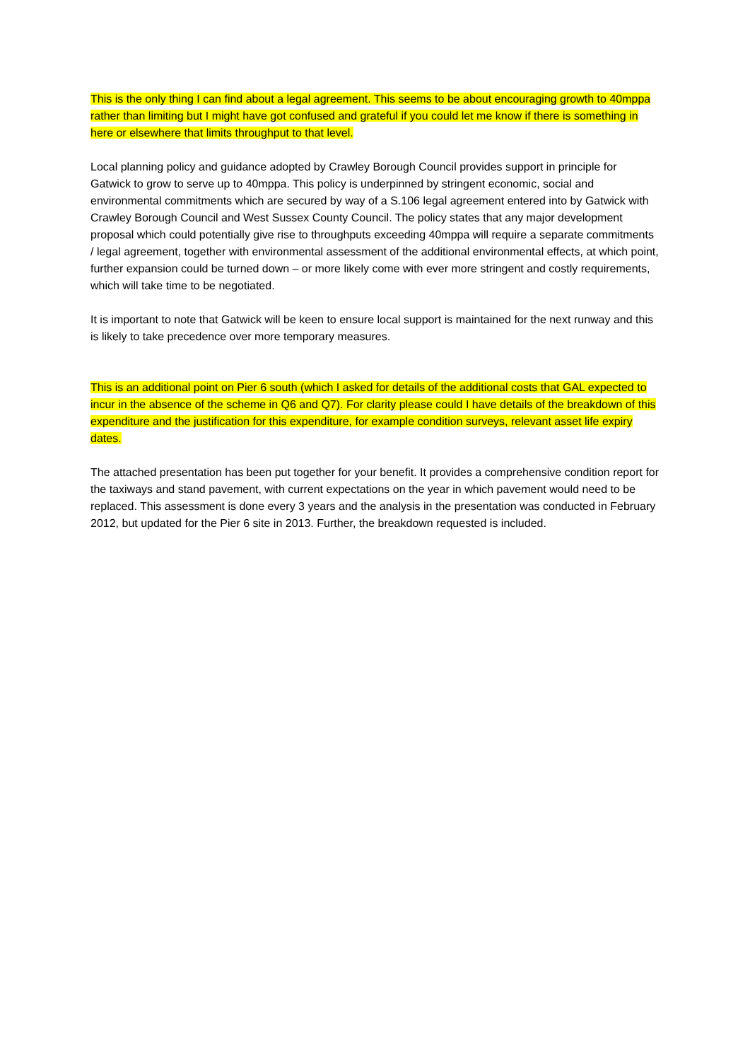This is the only thing I can find about a legal agreement. This seems to be about encouraging growth to 40mppa rather than limiting but I might have got confused and grateful if you could let me know if there is something in here or elsewhere that limits throughput to that level.
Local planning policy and guidance adopted by Crawley Borough Council provides support in principle for Gatwick to grow to serve up to 40mppa. This policy is underpinned by stringent economic, social and environmental commitments which are secured by way of a S.106 legal agreement entered into by Gatwick with Crawley Borough Council and West Sussex County Council. The policy states that any major development proposal which could potentially give rise to throughputs exceeding 40mppa will require a separate commitments / legal agreement, together with environmental assessment of the additional environmental effects, at which point, further expansion could be turned down – or more likely come with ever more stringent and costly requirements, which will take time to be negotiated.
It is important to note that Gatwick will be keen to ensure local support is maintained for the next runway and this is likely to take precedence over more temporary measures.
This is an additional point on Pier 6 south (which I asked for details of the additional costs that GAL expected to incur in the absence of the scheme in Q6 and Q7). For clarity please could I have details of the breakdown of this expenditure and the justification for this expenditure, for example condition surveys, relevant asset life expiry dates.
The attached presentation has been put together for your benefit. It provides a comprehensive condition report for the taxiways and stand pavement, with current expectations on the year in which pavement would need to be replaced. This assessment is done every 3 years and the analysis in the presentation was conducted in February 2012, but updated for the Pier 6 site in 2013. Further, the breakdown requested is included.